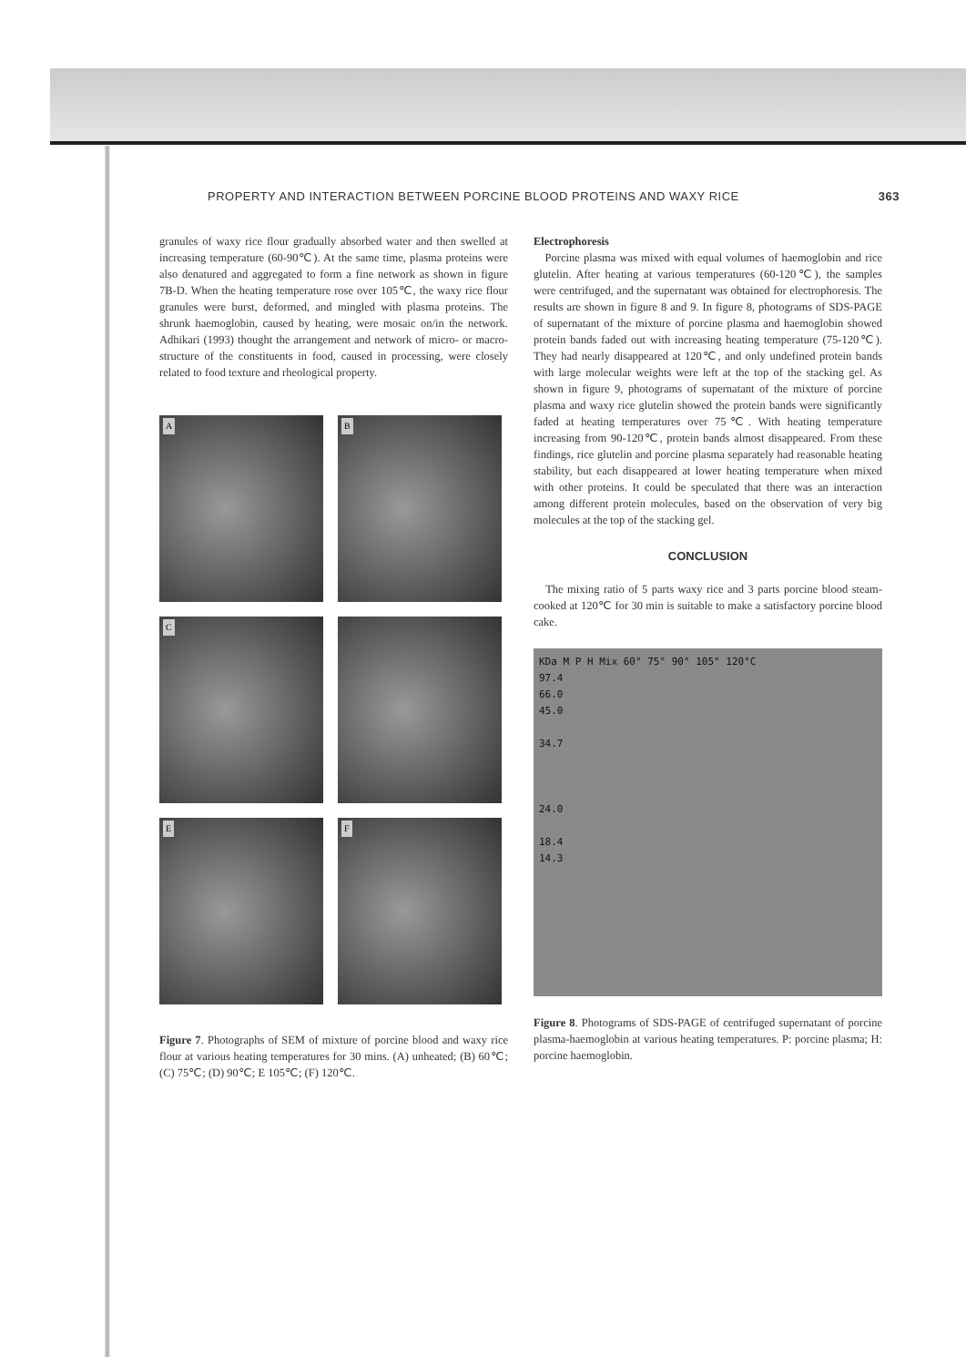PROPERTY AND INTERACTION BETWEEN PORCINE BLOOD PROTEINS AND WAXY RICE 363
granules of waxy rice flour gradually absorbed water and then swelled at increasing temperature (60-90℃). At the same time, plasma proteins were also denatured and aggregated to form a fine network as shown in figure 7B-D. When the heating temperature rose over 105℃, the waxy rice flour granules were burst, deformed, and mingled with plasma proteins. The shrunk haemoglobin, caused by heating, were mosaic on/in the network. Adhikari (1993) thought the arrangement and network of micro- or macro-structure of the constituents in food, caused in processing, were closely related to food texture and rheological property.
A
B
C
E
F
Figure 7. Photographs of SEM of mixture of porcine blood and waxy rice flour at various heating temperatures for 30 mins. (A) unheated; (B) 60℃; (C) 75℃; (D) 90℃; E 105℃; (F) 120℃.
Electrophoresis
Porcine plasma was mixed with equal volumes of haemoglobin and rice glutelin. After heating at various temperatures (60-120℃), the samples were centrifuged, and the supernatant was obtained for electrophoresis. The results are shown in figure 8 and 9. In figure 8, photograms of SDS-PAGE of supernatant of the mixture of porcine plasma and haemoglobin showed protein bands faded out with increasing heating temperature (75-120℃). They had nearly disappeared at 120℃, and only undefined protein bands with large molecular weights were left at the top of the stacking gel. As shown in figure 9, photograms of supernatant of the mixture of porcine plasma and waxy rice glutelin showed the protein bands were significantly faded at heating temperatures over 75℃. With heating temperature increasing from 90-120℃, protein bands almost disappeared. From these findings, rice glutelin and porcine plasma separately had reasonable heating stability, but each disappeared at lower heating temperature when mixed with other proteins. It could be speculated that there was an interaction among different protein molecules, based on the observation of very big molecules at the top of the stacking gel.
CONCLUSION
The mixing ratio of 5 parts waxy rice and 3 parts porcine blood steam-cooked at 120℃ for 30 min is suitable to make a satisfactory porcine blood cake.
KDa M P H Mix 60° 75° 90° 105° 120°C
97.4
66.0
45.0
34.7
24.0
18.4
14.3
Figure 8. Photograms of SDS-PAGE of centrifuged supernatant of porcine plasma-haemoglobin at various heating temperatures. P: porcine plasma; H: porcine haemoglobin.